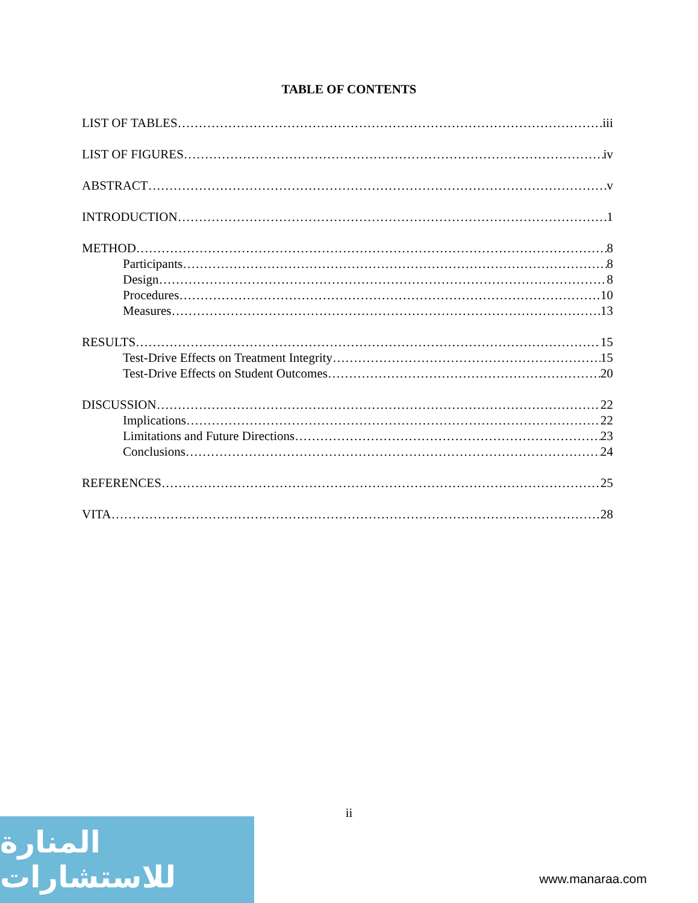TABLE OF CONTENTS
LIST OF TABLES iii
LIST OF FIGURES iv
ABSTRACT v
INTRODUCTION 1
METHOD 8
Participants 8
Design 8
Procedures 10
Measures 13
RESULTS 15
Test-Drive Effects on Treatment Integrity 15
Test-Drive Effects on Student Outcomes 20
DISCUSSION 22
Implications 22
Limitations and Future Directions 23
Conclusions 24
REFERENCES 25
VITA 28
ii
المنارة للاستشارات
www.manaraa.com